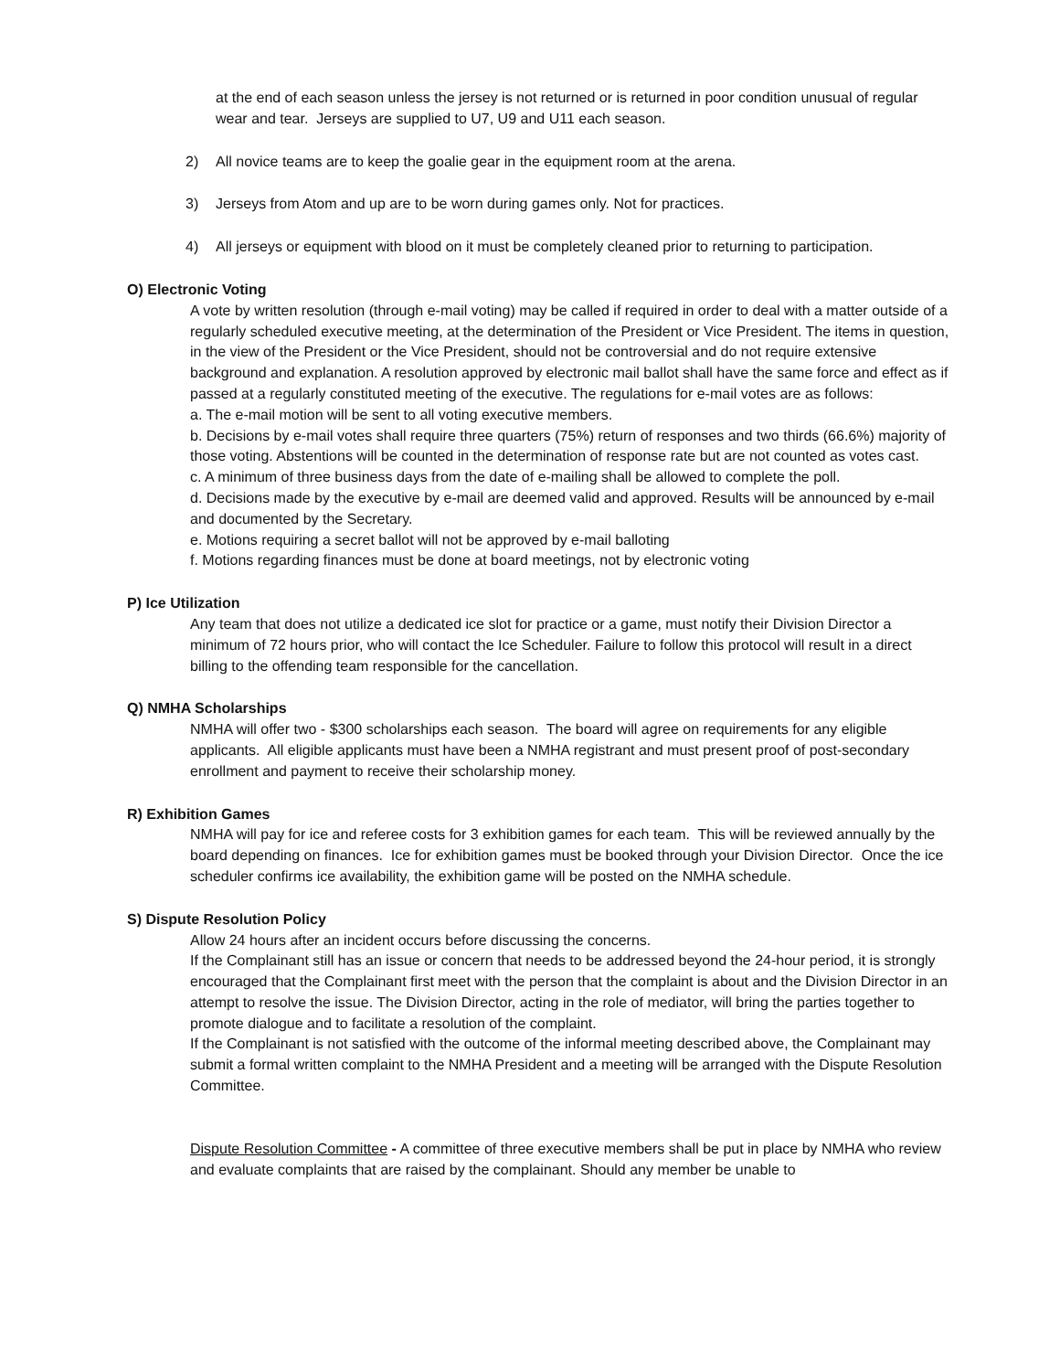at the end of each season unless the jersey is not returned or is returned in poor condition unusual of regular wear and tear. Jerseys are supplied to U7, U9 and U11 each season.
2) All novice teams are to keep the goalie gear in the equipment room at the arena.
3) Jerseys from Atom and up are to be worn during games only. Not for practices.
4) All jerseys or equipment with blood on it must be completely cleaned prior to returning to participation.
O) Electronic Voting
A vote by written resolution (through e-mail voting) may be called if required in order to deal with a matter outside of a regularly scheduled executive meeting, at the determination of the President or Vice President. The items in question, in the view of the President or the Vice President, should not be controversial and do not require extensive background and explanation. A resolution approved by electronic mail ballot shall have the same force and effect as if passed at a regularly constituted meeting of the executive. The regulations for e-mail votes are as follows:
a. The e-mail motion will be sent to all voting executive members.
b. Decisions by e-mail votes shall require three quarters (75%) return of responses and two thirds (66.6%) majority of those voting. Abstentions will be counted in the determination of response rate but are not counted as votes cast.
c. A minimum of three business days from the date of e-mailing shall be allowed to complete the poll.
d. Decisions made by the executive by e-mail are deemed valid and approved. Results will be announced by e-mail and documented by the Secretary.
e. Motions requiring a secret ballot will not be approved by e-mail balloting
f. Motions regarding finances must be done at board meetings, not by electronic voting
P) Ice Utilization
Any team that does not utilize a dedicated ice slot for practice or a game, must notify their Division Director a minimum of 72 hours prior, who will contact the Ice Scheduler. Failure to follow this protocol will result in a direct billing to the offending team responsible for the cancellation.
Q) NMHA Scholarships
NMHA will offer two - $300 scholarships each season. The board will agree on requirements for any eligible applicants. All eligible applicants must have been a NMHA registrant and must present proof of post-secondary enrollment and payment to receive their scholarship money.
R) Exhibition Games
NMHA will pay for ice and referee costs for 3 exhibition games for each team. This will be reviewed annually by the board depending on finances. Ice for exhibition games must be booked through your Division Director. Once the ice scheduler confirms ice availability, the exhibition game will be posted on the NMHA schedule.
S) Dispute Resolution Policy
Allow 24 hours after an incident occurs before discussing the concerns.
If the Complainant still has an issue or concern that needs to be addressed beyond the 24-hour period, it is strongly encouraged that the Complainant first meet with the person that the complaint is about and the Division Director in an attempt to resolve the issue. The Division Director, acting in the role of mediator, will bring the parties together to promote dialogue and to facilitate a resolution of the complaint.
If the Complainant is not satisfied with the outcome of the informal meeting described above, the Complainant may submit a formal written complaint to the NMHA President and a meeting will be arranged with the Dispute Resolution Committee.
Dispute Resolution Committee - A committee of three executive members shall be put in place by NMHA who review and evaluate complaints that are raised by the complainant. Should any member be unable to